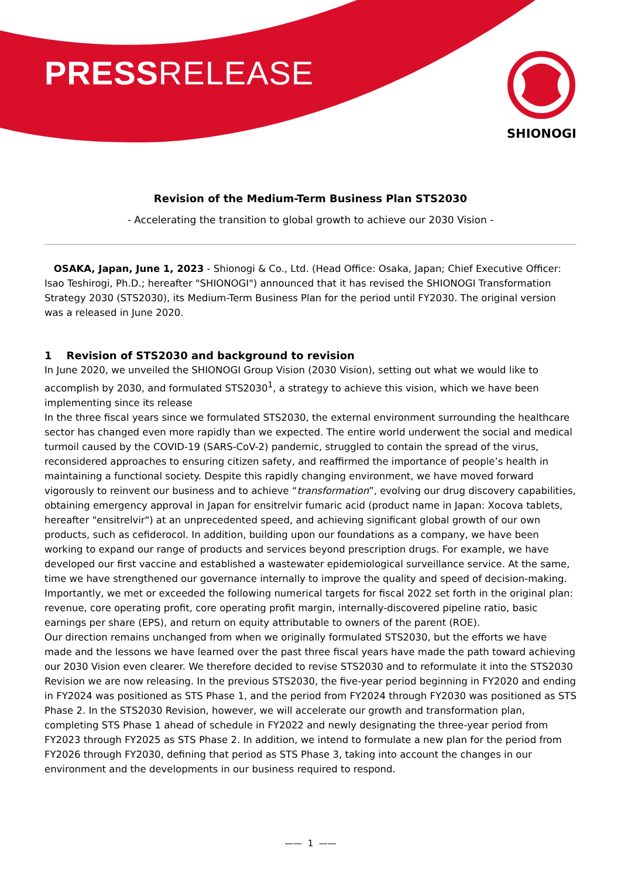PRESSRELEASE SHIONOGI
Revision of the Medium-Term Business Plan STS2030
- Accelerating the transition to global growth to achieve our 2030 Vision -
OSAKA, Japan, June 1, 2023 - Shionogi & Co., Ltd. (Head Office: Osaka, Japan; Chief Executive Officer: Isao Teshirogi, Ph.D.; hereafter "SHIONOGI") announced that it has revised the SHIONOGI Transformation Strategy 2030 (STS2030), its Medium-Term Business Plan for the period until FY2030. The original version was a released in June 2020.
1 Revision of STS2030 and background to revision
In June 2020, we unveiled the SHIONOGI Group Vision (2030 Vision), setting out what we would like to accomplish by 2030, and formulated STS2030<sup>1</sup>, a strategy to achieve this vision, which we have been implementing since its release
In the three fiscal years since we formulated STS2030, the external environment surrounding the healthcare sector has changed even more rapidly than we expected. The entire world underwent the social and medical turmoil caused by the COVID-19 (SARS-CoV-2) pandemic, struggled to contain the spread of the virus, reconsidered approaches to ensuring citizen safety, and reaffirmed the importance of people’s health in maintaining a functional society. Despite this rapidly changing environment, we have moved forward vigorously to reinvent our business and to achieve “transformation”, evolving our drug discovery capabilities, obtaining emergency approval in Japan for ensitrelvir fumaric acid (product name in Japan: Xocova tablets, hereafter "ensitrelvir") at an unprecedented speed, and achieving significant global growth of our own products, such as cefiderocol. In addition, building upon our foundations as a company, we have been working to expand our range of products and services beyond prescription drugs. For example, we have developed our first vaccine and established a wastewater epidemiological surveillance service. At the same, time we have strengthened our governance internally to improve the quality and speed of decision-making. Importantly, we met or exceeded the following numerical targets for fiscal 2022 set forth in the original plan: revenue, core operating profit, core operating profit margin, internally-discovered pipeline ratio, basic earnings per share (EPS), and return on equity attributable to owners of the parent (ROE).
Our direction remains unchanged from when we originally formulated STS2030, but the efforts we have made and the lessons we have learned over the past three fiscal years have made the path toward achieving our 2030 Vision even clearer. We therefore decided to revise STS2030 and to reformulate it into the STS2030 Revision we are now releasing. In the previous STS2030, the five-year period beginning in FY2020 and ending in FY2024 was positioned as STS Phase 1, and the period from FY2024 through FY2030 was positioned as STS Phase 2. In the STS2030 Revision, however, we will accelerate our growth and transformation plan, completing STS Phase 1 ahead of schedule in FY2022 and newly designating the three-year period from FY2023 through FY2025 as STS Phase 2. In addition, we intend to formulate a new plan for the period from FY2026 through FY2030, defining that period as STS Phase 3, taking into account the changes in our environment and the developments in our business required to respond.
—— 1 ——